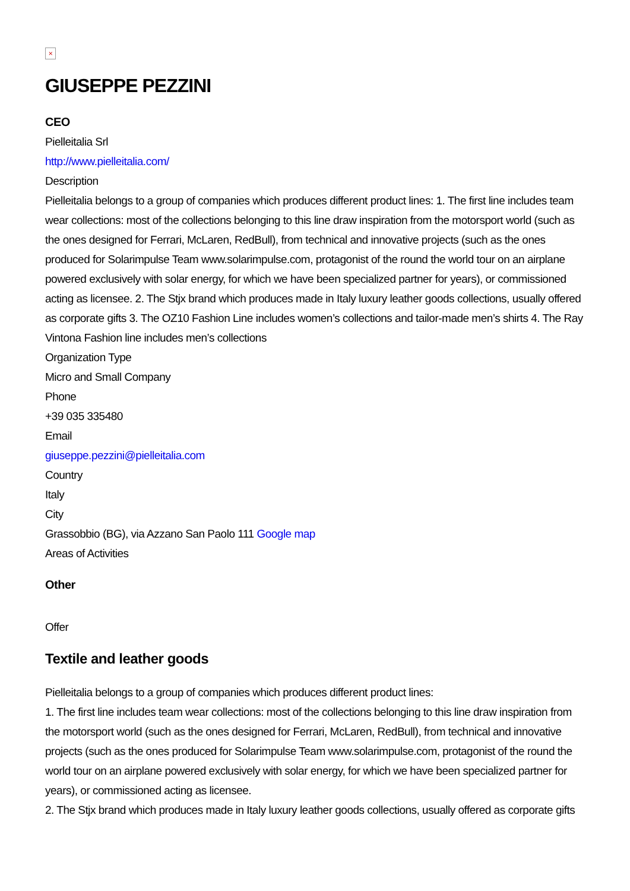×
GIUSEPPE PEZZINI
CEO
Pielleitalia Srl
http://www.pielleitalia.com/
Description
Pielleitalia belongs to a group of companies which produces different product lines: 1. The first line includes team wear collections: most of the collections belonging to this line draw inspiration from the motorsport world (such as the ones designed for Ferrari, McLaren, RedBull), from technical and innovative projects (such as the ones produced for Solarimpulse Team www.solarimpulse.com, protagonist of the round the world tour on an airplane powered exclusively with solar energy, for which we have been specialized partner for years), or commissioned acting as licensee. 2. The Stjx brand which produces made in Italy luxury leather goods collections, usually offered as corporate gifts 3. The OZ10 Fashion Line includes women’s collections and tailor-made men’s shirts 4. The Ray Vintona Fashion line includes men’s collections
Organization Type
Micro and Small Company
Phone
+39 035 335480
Email
giuseppe.pezzini@pielleitalia.com
Country
Italy
City
Grassobbio (BG), via Azzano San Paolo 111 Google map
Areas of Activities
Other
Offer
Textile and leather goods
Pielleitalia belongs to a group of companies which produces different product lines:
1. The first line includes team wear collections: most of the collections belonging to this line draw inspiration from the motorsport world (such as the ones designed for Ferrari, McLaren, RedBull), from technical and innovative projects (such as the ones produced for Solarimpulse Team www.solarimpulse.com, protagonist of the round the world tour on an airplane powered exclusively with solar energy, for which we have been specialized partner for years), or commissioned acting as licensee.
2. The Stjx brand which produces made in Italy luxury leather goods collections, usually offered as corporate gifts